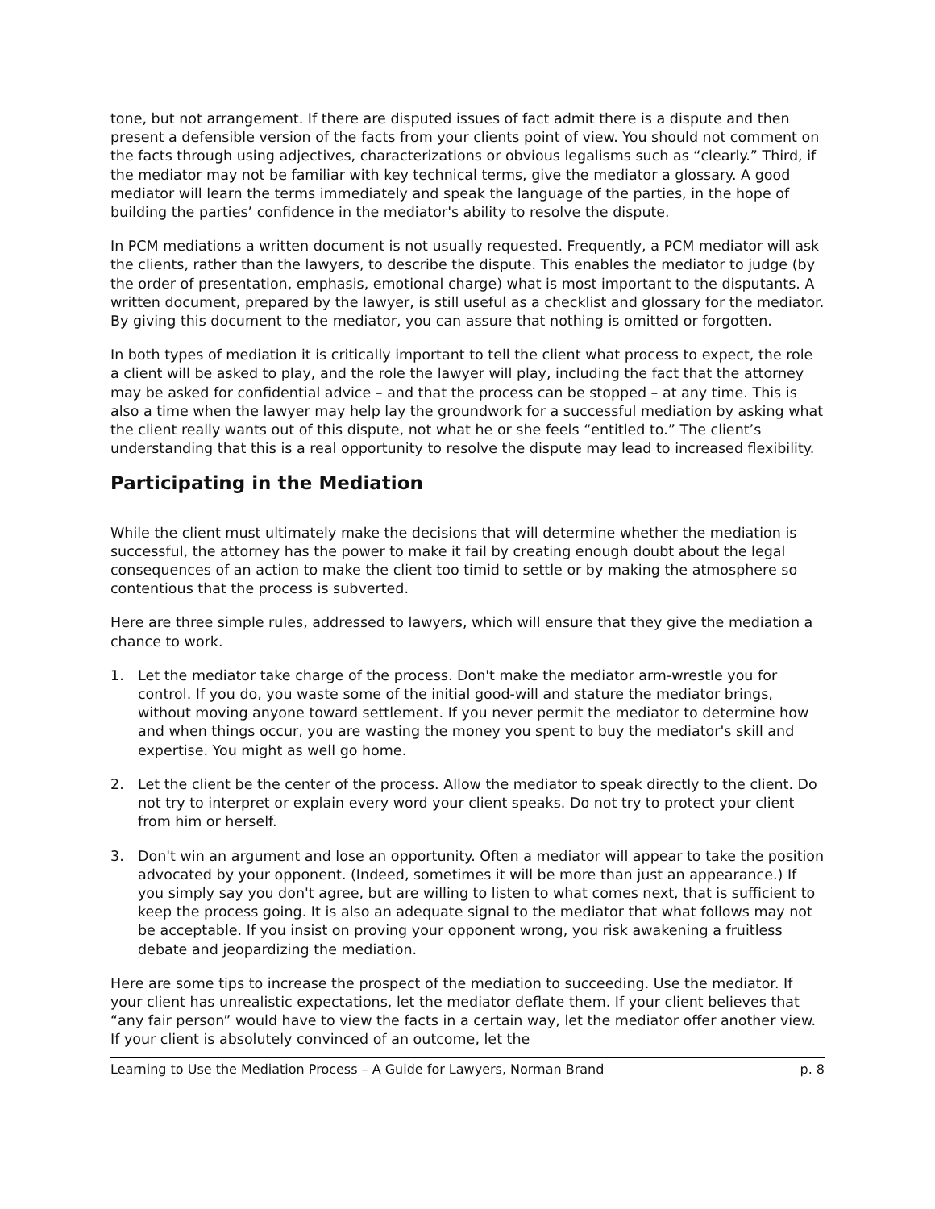tone, but not arrangement. If there are disputed issues of fact admit there is a dispute and then present a defensible version of the facts from your clients point of view. You should not comment on the facts through using adjectives, characterizations or obvious legalisms such as “clearly.” Third, if the mediator may not be familiar with key technical terms, give the mediator a glossary. A good mediator will learn the terms immediately and speak the language of the parties, in the hope of building the parties’ confidence in the mediator's ability to resolve the dispute.
In PCM mediations a written document is not usually requested. Frequently, a PCM mediator will ask the clients, rather than the lawyers, to describe the dispute. This enables the mediator to judge (by the order of presentation, emphasis, emotional charge) what is most important to the disputants. A written document, prepared by the lawyer, is still useful as a checklist and glossary for the mediator. By giving this document to the mediator, you can assure that nothing is omitted or forgotten.
In both types of mediation it is critically important to tell the client what process to expect, the role a client will be asked to play, and the role the lawyer will play, including the fact that the attorney may be asked for confidential advice – and that the process can be stopped – at any time. This is also a time when the lawyer may help lay the groundwork for a successful mediation by asking what the client really wants out of this dispute, not what he or she feels “entitled to.” The client’s understanding that this is a real opportunity to resolve the dispute may lead to increased flexibility.
Participating in the Mediation
While the client must ultimately make the decisions that will determine whether the mediation is successful, the attorney has the power to make it fail by creating enough doubt about the legal consequences of an action to make the client too timid to settle or by making the atmosphere so contentious that the process is subverted.
Here are three simple rules, addressed to lawyers, which will ensure that they give the mediation a chance to work.
1. Let the mediator take charge of the process. Don't make the mediator arm-wrestle you for control. If you do, you waste some of the initial good-will and stature the mediator brings, without moving anyone toward settlement. If you never permit the mediator to determine how and when things occur, you are wasting the money you spent to buy the mediator's skill and expertise. You might as well go home.
2. Let the client be the center of the process. Allow the mediator to speak directly to the client. Do not try to interpret or explain every word your client speaks. Do not try to protect your client from him or herself.
3. Don't win an argument and lose an opportunity. Often a mediator will appear to take the position advocated by your opponent. (Indeed, sometimes it will be more than just an appearance.) If you simply say you don't agree, but are willing to listen to what comes next, that is sufficient to keep the process going. It is also an adequate signal to the mediator that what follows may not be acceptable. If you insist on proving your opponent wrong, you risk awakening a fruitless debate and jeopardizing the mediation.
Here are some tips to increase the prospect of the mediation to succeeding. Use the mediator. If your client has unrealistic expectations, let the mediator deflate them. If your client believes that “any fair person” would have to view the facts in a certain way, let the mediator offer another view. If your client is absolutely convinced of an outcome, let the
Learning to Use the Mediation Process – A Guide for Lawyers, Norman Brand p. 8